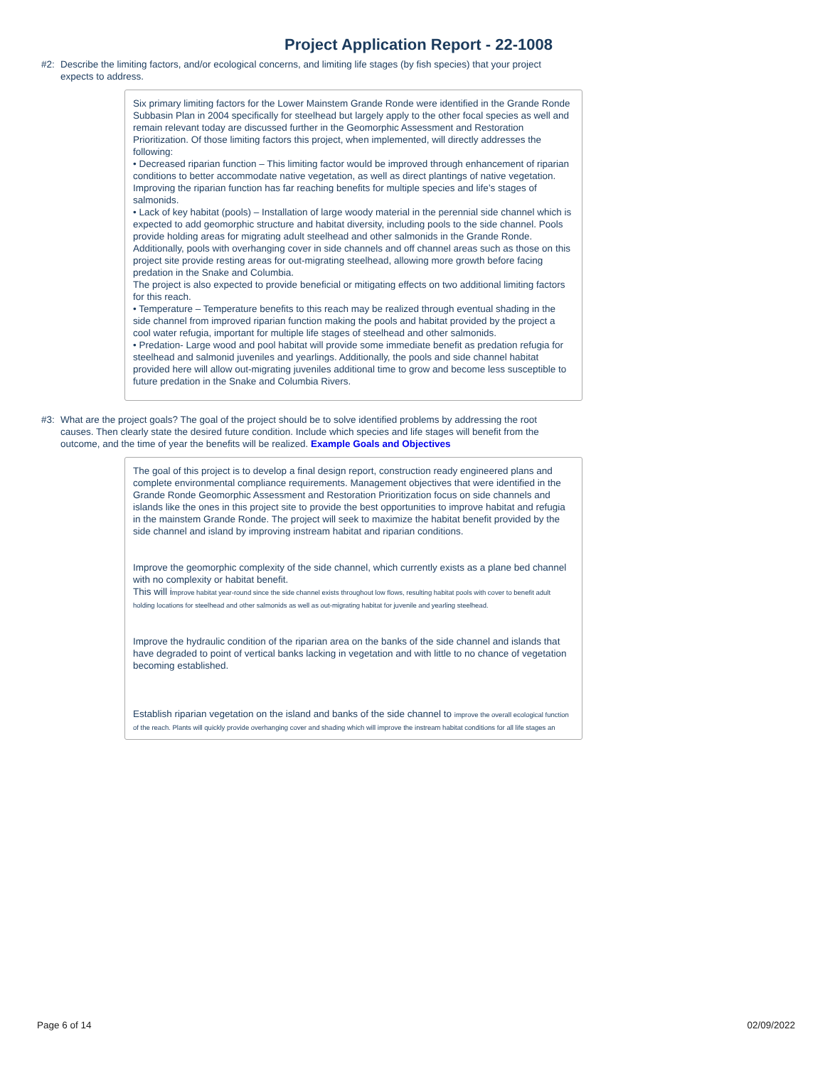Project Application Report - 22-1008
#2: Describe the limiting factors, and/or ecological concerns, and limiting life stages (by fish species) that your project expects to address.
Six primary limiting factors for the Lower Mainstem Grande Ronde were identified in the Grande Ronde Subbasin Plan in 2004 specifically for steelhead but largely apply to the other focal species as well and remain relevant today are discussed further in the Geomorphic Assessment and Restoration Prioritization. Of those limiting factors this project, when implemented, will directly addresses the following:
• Decreased riparian function – This limiting factor would be improved through enhancement of riparian conditions to better accommodate native vegetation, as well as direct plantings of native vegetation. Improving the riparian function has far reaching benefits for multiple species and life’s stages of salmonids.
• Lack of key habitat (pools) – Installation of large woody material in the perennial side channel which is expected to add geomorphic structure and habitat diversity, including pools to the side channel. Pools provide holding areas for migrating adult steelhead and other salmonids in the Grande Ronde. Additionally, pools with overhanging cover in side channels and off channel areas such as those on this project site provide resting areas for out-migrating steelhead, allowing more growth before facing predation in the Snake and Columbia.
The project is also expected to provide beneficial or mitigating effects on two additional limiting factors for this reach.
• Temperature – Temperature benefits to this reach may be realized through eventual shading in the side channel from improved riparian function making the pools and habitat provided by the project a cool water refugia, important for multiple life stages of steelhead and other salmonids.
• Predation- Large wood and pool habitat will provide some immediate benefit as predation refugia for steelhead and salmonid juveniles and yearlings. Additionally, the pools and side channel habitat provided here will allow out-migrating juveniles additional time to grow and become less susceptible to future predation in the Snake and Columbia Rivers.
#3: What are the project goals? The goal of the project should be to solve identified problems by addressing the root causes. Then clearly state the desired future condition. Include which species and life stages will benefit from the outcome, and the time of year the benefits will be realized. Example Goals and Objectives
The goal of this project is to develop a final design report, construction ready engineered plans and complete environmental compliance requirements. Management objectives that were identified in the Grande Ronde Geomorphic Assessment and Restoration Prioritization focus on side channels and islands like the ones in this project site to provide the best opportunities to improve habitat and refugia in the mainstem Grande Ronde. The project will seek to maximize the habitat benefit provided by the side channel and island by improving instream habitat and riparian conditions.
Improve the geomorphic complexity of the side channel, which currently exists as a plane bed channel with no complexity or habitat benefit.
This will improve habitat year-round since the side channel exists throughout low flows, resulting habitat pools with cover to benefit adult holding locations for steelhead and other salmonids as well as out-migrating habitat for juvenile and yearling steelhead.
Improve the hydraulic condition of the riparian area on the banks of the side channel and islands that have degraded to point of vertical banks lacking in vegetation and with little to no chance of vegetation becoming established.
Establish riparian vegetation on the island and banks of the side channel to improve the overall ecological function of the reach. Plants will quickly provide overhanging cover and shading which will improve the instream habitat conditions for all life stages an
Page 6 of 14 02/09/2022